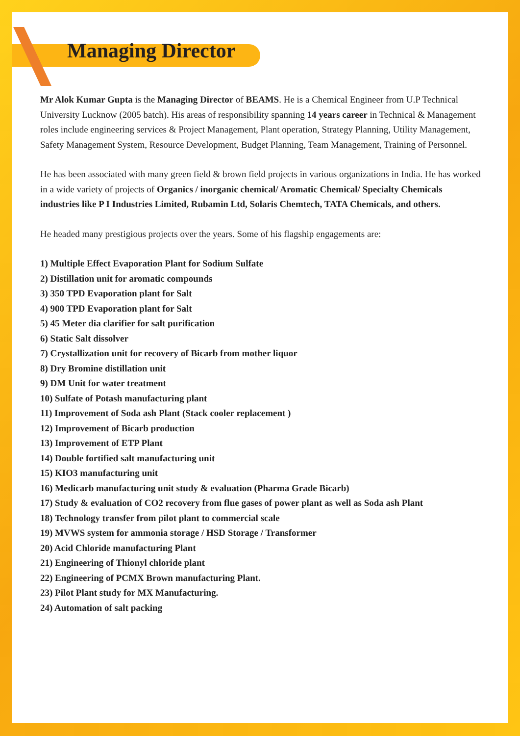Managing Director
Mr Alok Kumar Gupta is the Managing Director of BEAMS. He is a Chemical Engineer from U.P Technical University Lucknow (2005 batch). His areas of responsibility spanning 14 years career in Technical & Management roles include engineering services & Project Management, Plant operation, Strategy Planning, Utility Management, Safety Management System, Resource Development, Budget Planning, Team Management, Training of Personnel.
He has been associated with many green field & brown field projects in various organizations in India. He has worked in a wide variety of projects of Organics / inorganic chemical/ Aromatic Chemical/ Specialty Chemicals industries like P I Industries Limited, Rubamin Ltd, Solaris Chemtech, TATA Chemicals, and others.
He headed many prestigious projects over the years. Some of his flagship engagements are:
1) Multiple Effect Evaporation Plant for Sodium Sulfate
2) Distillation unit for aromatic compounds
3) 350 TPD Evaporation plant for Salt
4) 900 TPD Evaporation plant for Salt
5) 45 Meter dia clarifier for salt purification
6) Static Salt dissolver
7) Crystallization unit for recovery of Bicarb from mother liquor
8) Dry Bromine distillation unit
9) DM Unit for water treatment
10) Sulfate of Potash manufacturing plant
11) Improvement of Soda ash Plant (Stack cooler replacement )
12) Improvement of Bicarb production
13) Improvement of ETP Plant
14) Double fortified salt manufacturing unit
15) KIO3 manufacturing unit
16) Medicarb manufacturing unit study & evaluation (Pharma Grade Bicarb)
17) Study & evaluation of CO2 recovery from flue gases of power plant as well as Soda ash Plant
18) Technology transfer from pilot plant to commercial scale
19) MVWS system for ammonia storage / HSD Storage / Transformer
20) Acid Chloride manufacturing Plant
21) Engineering of Thionyl chloride plant
22) Engineering of PCMX Brown manufacturing Plant.
23) Pilot Plant study for MX Manufacturing.
24) Automation of salt packing